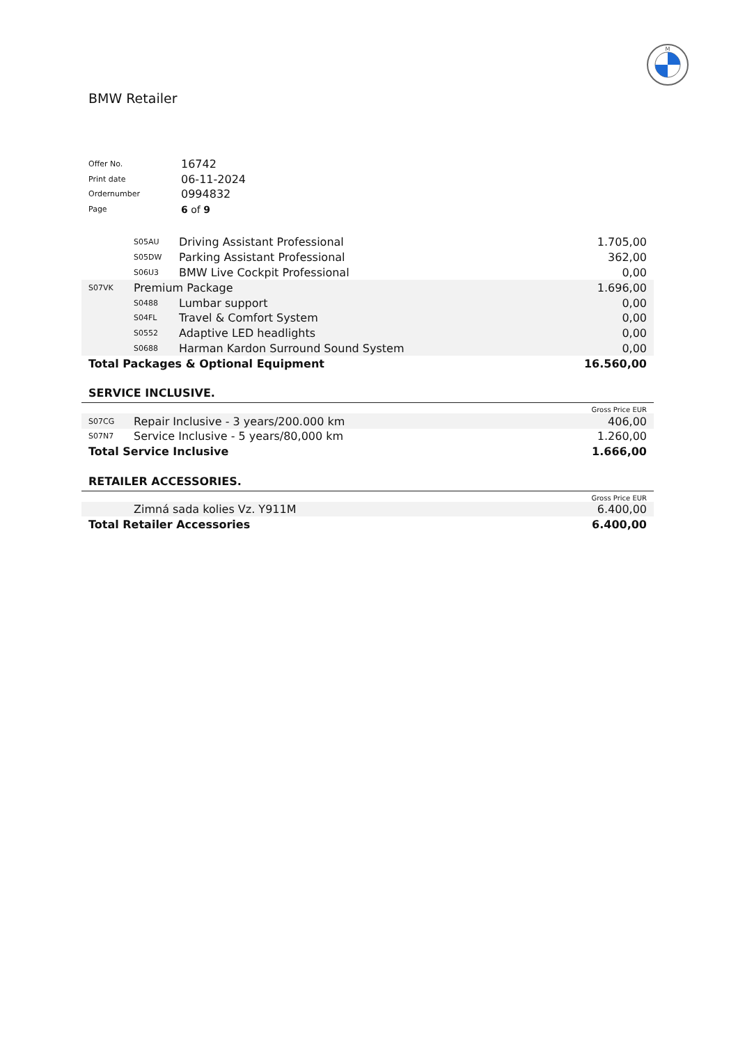M
BMW Retailer
| Offer No. | 16742 |
| Print date | 06-11-2024 |
| Ordernumber | 0994832 |
| Page | 6 of 9 |
| | S05AU | Driving Assistant Professional | 1.705,00 |
| | S05DW | Parking Assistant Professional | 362,00 |
| | S06U3 | BMW Live Cockpit Professional | 0,00 |
| S07VK | Premium Package | | 1.696,00 |
| | S0488 | Lumbar support | 0,00 |
| | S04FL | Travel & Comfort System | 0,00 |
| | S0552 | Adaptive LED headlights | 0,00 |
| | S0688 | Harman Kardon Surround Sound System | 0,00 |
| Total Packages & Optional Equipment | | | 16.560,00 |
SERVICE INCLUSIVE.
Gross Price EUR
| S07CG | Repair Inclusive - 3 years/200.000 km | 406,00 |
| S07N7 | Service Inclusive - 5 years/80,000 km | 1.260,00 |
| Total Service Inclusive | | 1.666,00 |
RETAILER ACCESSORIES.
Gross Price EUR
| | Zimná sada kolies Vz. Y911M | 6.400,00 |
| Total Retailer Accessories | | 6.400,00 |